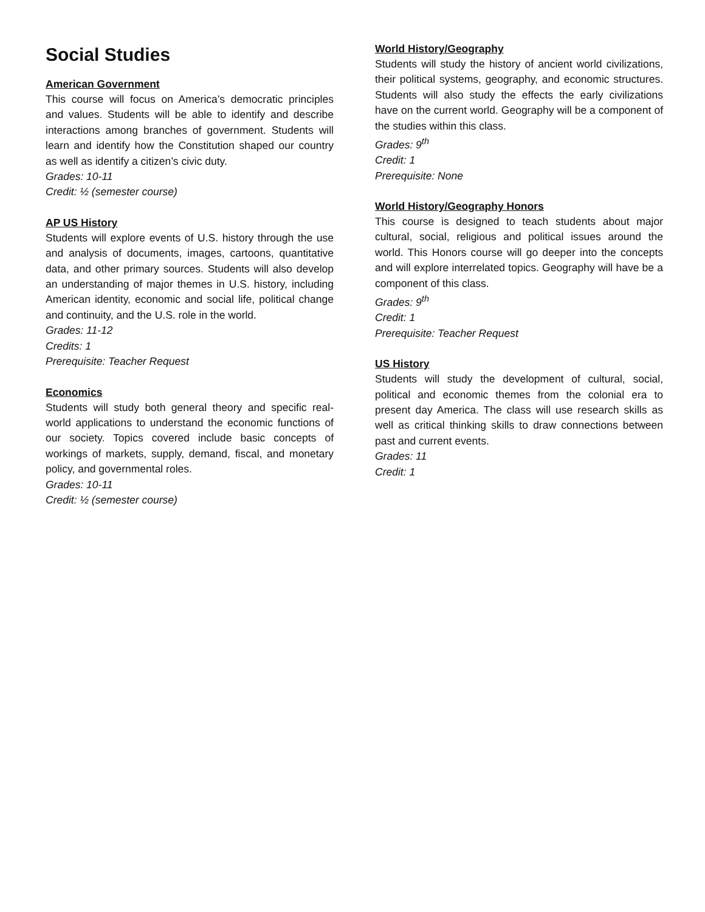Social Studies
American Government
This course will focus on America’s democratic principles and values. Students will be able to identify and describe interactions among branches of government. Students will learn and identify how the Constitution shaped our country as well as identify a citizen’s civic duty.
Grades: 10-11
Credit: ½ (semester course)
AP US History
Students will explore events of U.S. history through the use and analysis of documents, images, cartoons, quantitative data, and other primary sources. Students will also develop an understanding of major themes in U.S. history, including American identity, economic and social life, political change and continuity, and the U.S. role in the world.
Grades: 11-12
Credits: 1
Prerequisite: Teacher Request
Economics
Students will study both general theory and specific real-world applications to understand the economic functions of our society. Topics covered include basic concepts of workings of markets, supply, demand, fiscal, and monetary policy, and governmental roles.
Grades: 10-11
Credit: ½ (semester course)
World History/Geography
Students will study the history of ancient world civilizations, their political systems, geography, and economic structures. Students will also study the effects the early civilizations have on the current world. Geography will be a component of the studies within this class.
Grades: 9<sup>th</sup>
Credit: 1
Prerequisite: None
World History/Geography Honors
This course is designed to teach students about major cultural, social, religious and political issues around the world. This Honors course will go deeper into the concepts and will explore interrelated topics. Geography will have be a component of this class.
Grades: 9<sup>th</sup>
Credit: 1
Prerequisite: Teacher Request
US History
Students will study the development of cultural, social, political and economic themes from the colonial era to present day America. The class will use research skills as well as critical thinking skills to draw connections between past and current events.
Grades: 11
Credit: 1